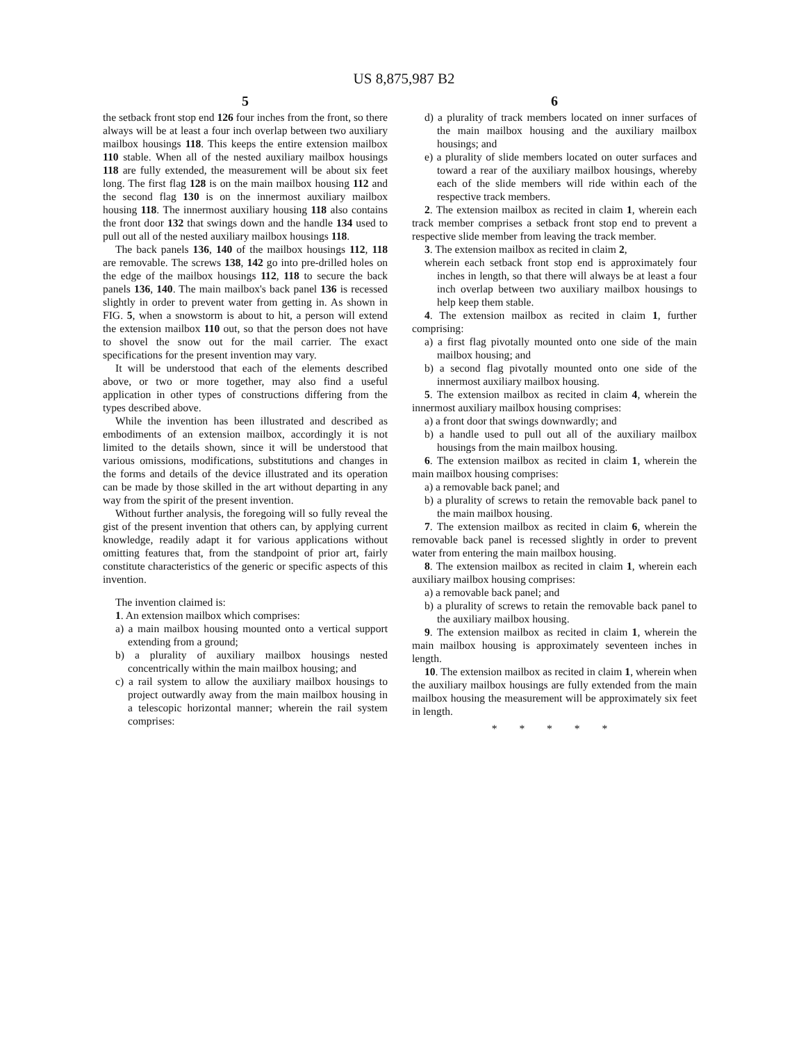US 8,875,987 B2
5
the setback front stop end 126 four inches from the front, so there always will be at least a four inch overlap between two auxiliary mailbox housings 118. This keeps the entire extension mailbox 110 stable. When all of the nested auxiliary mailbox housings 118 are fully extended, the measurement will be about six feet long. The first flag 128 is on the main mailbox housing 112 and the second flag 130 is on the innermost auxiliary mailbox housing 118. The innermost auxiliary housing 118 also contains the front door 132 that swings down and the handle 134 used to pull out all of the nested auxiliary mailbox housings 118.
The back panels 136, 140 of the mailbox housings 112, 118 are removable. The screws 138, 142 go into pre-drilled holes on the edge of the mailbox housings 112, 118 to secure the back panels 136, 140. The main mailbox's back panel 136 is recessed slightly in order to prevent water from getting in. As shown in FIG. 5, when a snowstorm is about to hit, a person will extend the extension mailbox 110 out, so that the person does not have to shovel the snow out for the mail carrier. The exact specifications for the present invention may vary.
It will be understood that each of the elements described above, or two or more together, may also find a useful application in other types of constructions differing from the types described above.
While the invention has been illustrated and described as embodiments of an extension mailbox, accordingly it is not limited to the details shown, since it will be understood that various omissions, modifications, substitutions and changes in the forms and details of the device illustrated and its operation can be made by those skilled in the art without departing in any way from the spirit of the present invention.
Without further analysis, the foregoing will so fully reveal the gist of the present invention that others can, by applying current knowledge, readily adapt it for various applications without omitting features that, from the standpoint of prior art, fairly constitute characteristics of the generic or specific aspects of this invention.
The invention claimed is:
1. An extension mailbox which comprises:
a) a main mailbox housing mounted onto a vertical support extending from a ground;
b) a plurality of auxiliary mailbox housings nested concentrically within the main mailbox housing; and
c) a rail system to allow the auxiliary mailbox housings to project outwardly away from the main mailbox housing in a telescopic horizontal manner; wherein the rail system comprises:
6
d) a plurality of track members located on inner surfaces of the main mailbox housing and the auxiliary mailbox housings; and
e) a plurality of slide members located on outer surfaces and toward a rear of the auxiliary mailbox housings, whereby each of the slide members will ride within each of the respective track members.
2. The extension mailbox as recited in claim 1, wherein each track member comprises a setback front stop end to prevent a respective slide member from leaving the track member.
3. The extension mailbox as recited in claim 2,
wherein each setback front stop end is approximately four inches in length, so that there will always be at least a four inch overlap between two auxiliary mailbox housings to help keep them stable.
4. The extension mailbox as recited in claim 1, further comprising:
a) a first flag pivotally mounted onto one side of the main mailbox housing; and
b) a second flag pivotally mounted onto one side of the innermost auxiliary mailbox housing.
5. The extension mailbox as recited in claim 4, wherein the innermost auxiliary mailbox housing comprises:
a) a front door that swings downwardly; and
b) a handle used to pull out all of the auxiliary mailbox housings from the main mailbox housing.
6. The extension mailbox as recited in claim 1, wherein the main mailbox housing comprises:
a) a removable back panel; and
b) a plurality of screws to retain the removable back panel to the main mailbox housing.
7. The extension mailbox as recited in claim 6, wherein the removable back panel is recessed slightly in order to prevent water from entering the main mailbox housing.
8. The extension mailbox as recited in claim 1, wherein each auxiliary mailbox housing comprises:
a) a removable back panel; and
b) a plurality of screws to retain the removable back panel to the auxiliary mailbox housing.
9. The extension mailbox as recited in claim 1, wherein the main mailbox housing is approximately seventeen inches in length.
10. The extension mailbox as recited in claim 1, wherein when the auxiliary mailbox housings are fully extended from the main mailbox housing the measurement will be approximately six feet in length.
* * * * *